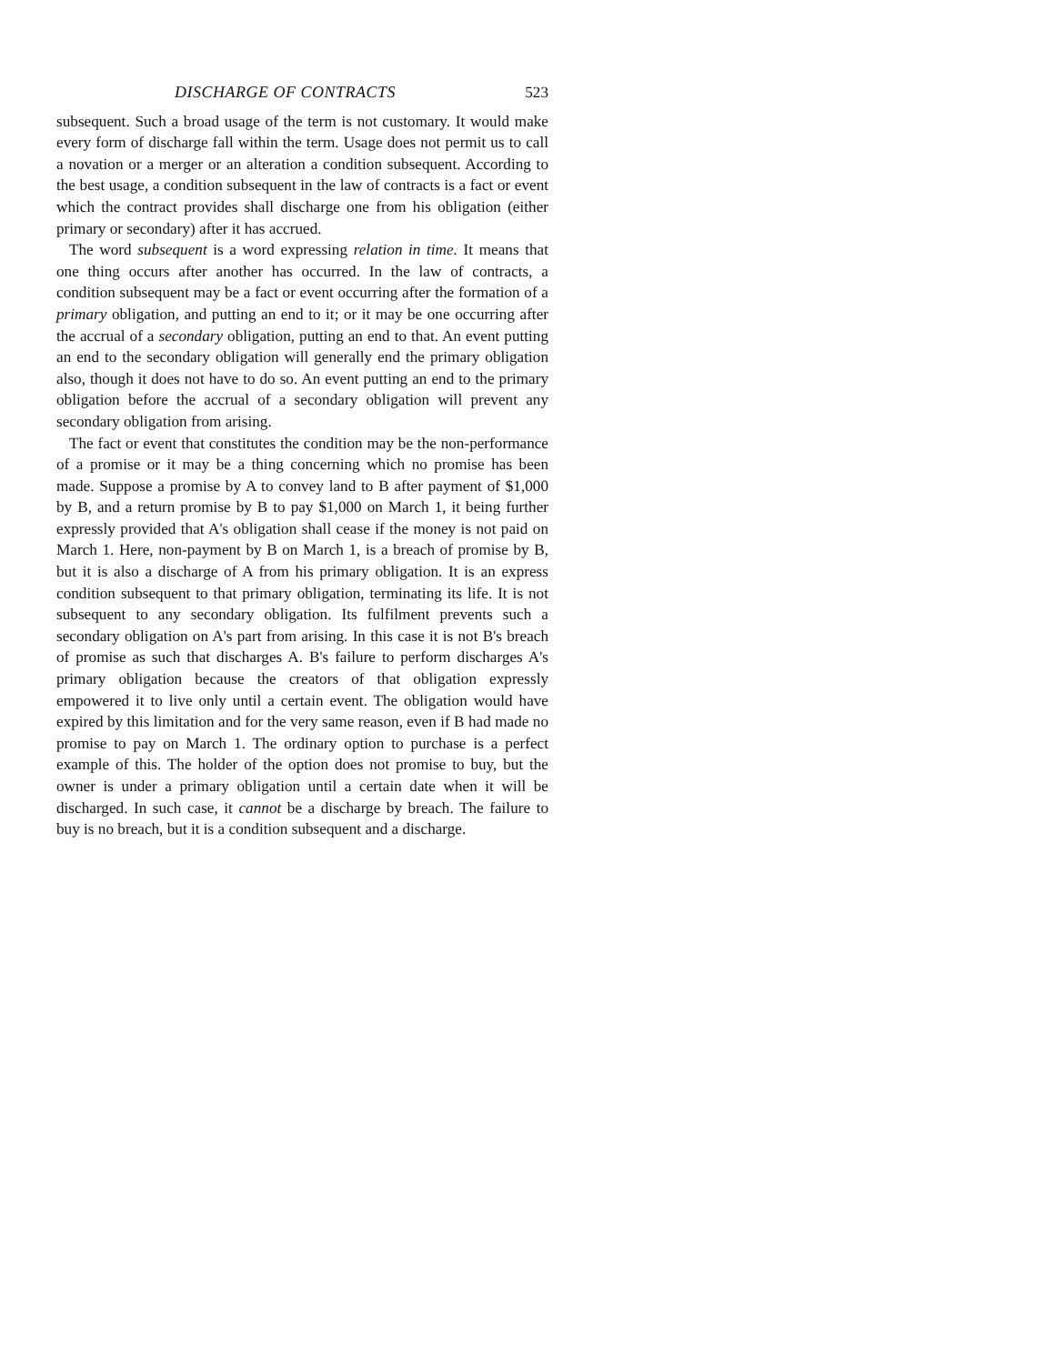DISCHARGE OF CONTRACTS 523
subsequent. Such a broad usage of the term is not customary. It would make every form of discharge fall within the term. Usage does not permit us to call a novation or a merger or an alteration a condition subsequent. According to the best usage, a condition subsequent in the law of contracts is a fact or event which the contract provides shall discharge one from his obligation (either primary or secondary) after it has accrued.
The word subsequent is a word expressing relation in time. It means that one thing occurs after another has occurred. In the law of contracts, a condition subsequent may be a fact or event occurring after the formation of a primary obligation, and putting an end to it; or it may be one occurring after the accrual of a secondary obligation, putting an end to that. An event putting an end to the secondary obligation will generally end the primary obligation also, though it does not have to do so. An event putting an end to the primary obligation before the accrual of a secondary obligation will prevent any secondary obligation from arising.
The fact or event that constitutes the condition may be the non-performance of a promise or it may be a thing concerning which no promise has been made. Suppose a promise by A to convey land to B after payment of $1,000 by B, and a return promise by B to pay $1,000 on March 1, it being further expressly provided that A's obligation shall cease if the money is not paid on March 1. Here, non-payment by B on March 1, is a breach of promise by B, but it is also a discharge of A from his primary obligation. It is an express condition subsequent to that primary obligation, terminating its life. It is not subsequent to any secondary obligation. Its fulfilment prevents such a secondary obligation on A's part from arising. In this case it is not B's breach of promise as such that discharges A. B's failure to perform discharges A's primary obligation because the creators of that obligation expressly empowered it to live only until a certain event. The obligation would have expired by this limitation and for the very same reason, even if B had made no promise to pay on March 1. The ordinary option to purchase is a perfect example of this. The holder of the option does not promise to buy, but the owner is under a primary obligation until a certain date when it will be discharged. In such case, it cannot be a discharge by breach. The failure to buy is no breach, but it is a condition subsequent and a discharge.